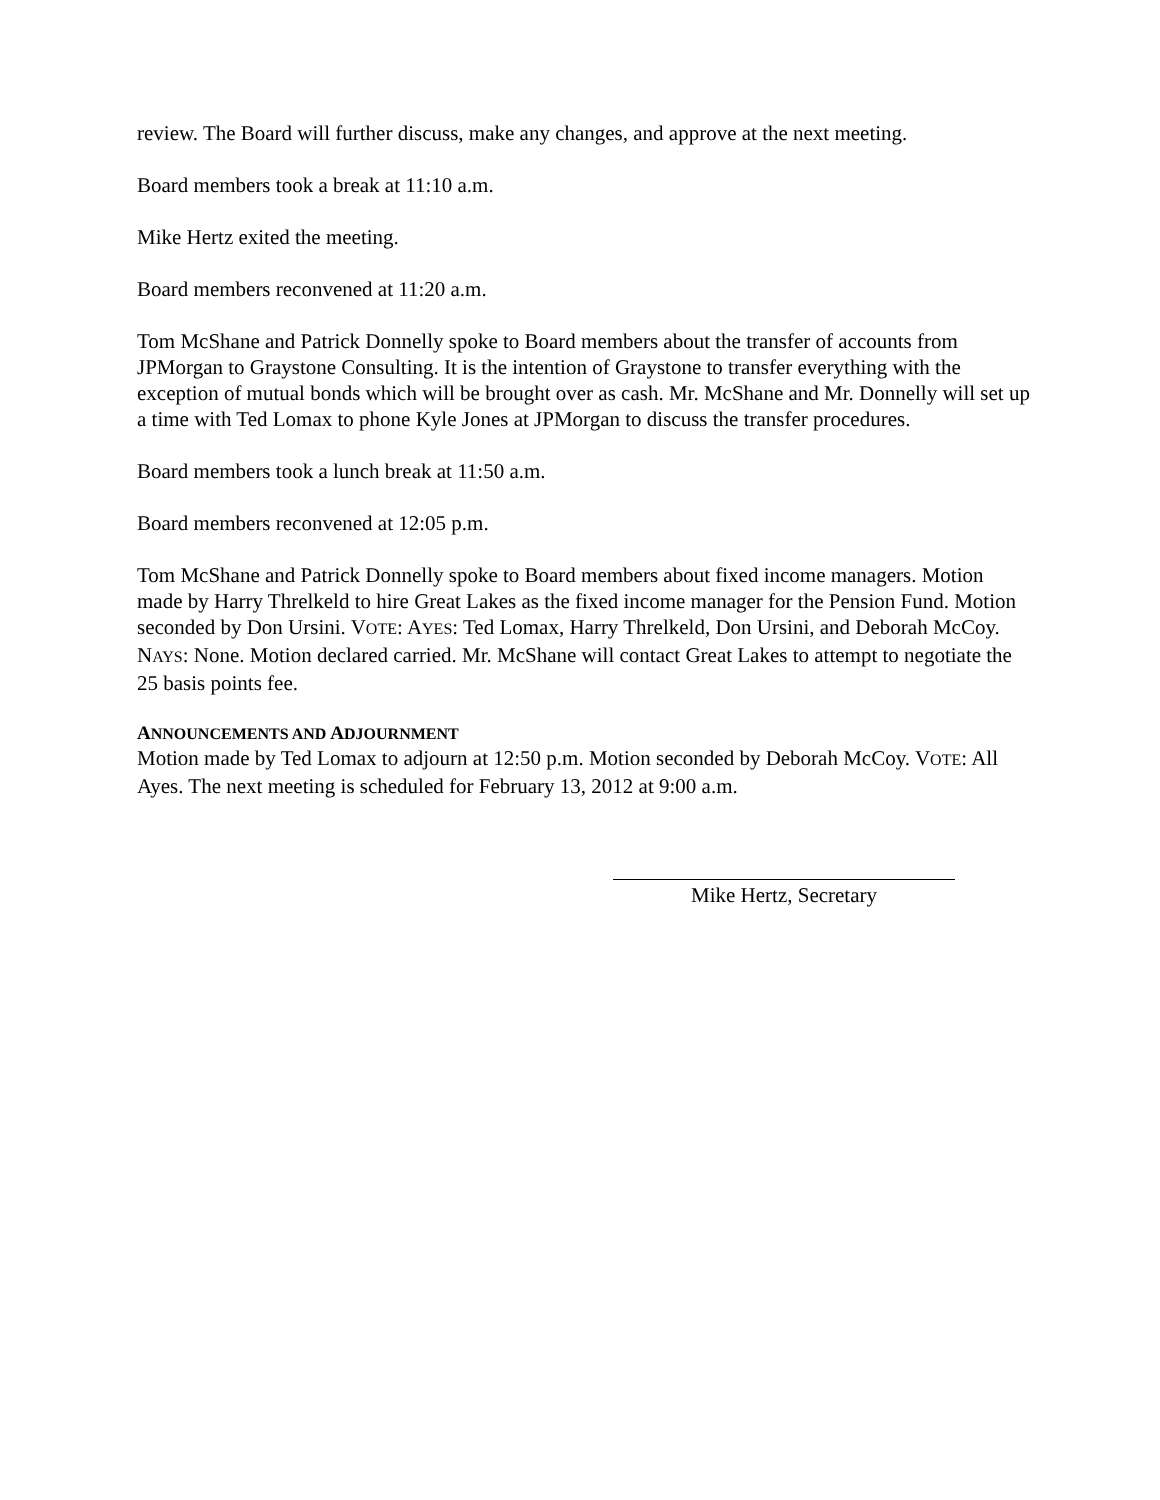review. The Board will further discuss, make any changes, and approve at the next meeting.
Board members took a break at 11:10 a.m.
Mike Hertz exited the meeting.
Board members reconvened at 11:20 a.m.
Tom McShane and Patrick Donnelly spoke to Board members about the transfer of accounts from JPMorgan to Graystone Consulting. It is the intention of Graystone to transfer everything with the exception of mutual bonds which will be brought over as cash. Mr. McShane and Mr. Donnelly will set up a time with Ted Lomax to phone Kyle Jones at JPMorgan to discuss the transfer procedures.
Board members took a lunch break at 11:50 a.m.
Board members reconvened at 12:05 p.m.
Tom McShane and Patrick Donnelly spoke to Board members about fixed income managers. Motion made by Harry Threlkeld to hire Great Lakes as the fixed income manager for the Pension Fund. Motion seconded by Don Ursini. VOTE: AYES: Ted Lomax, Harry Threlkeld, Don Ursini, and Deborah McCoy. NAYS: None. Motion declared carried. Mr. McShane will contact Great Lakes to attempt to negotiate the 25 basis points fee.
ANNOUNCEMENTS AND ADJOURNMENT
Motion made by Ted Lomax to adjourn at 12:50 p.m. Motion seconded by Deborah McCoy. VOTE: All Ayes. The next meeting is scheduled for February 13, 2012 at 9:00 a.m.
Mike Hertz, Secretary